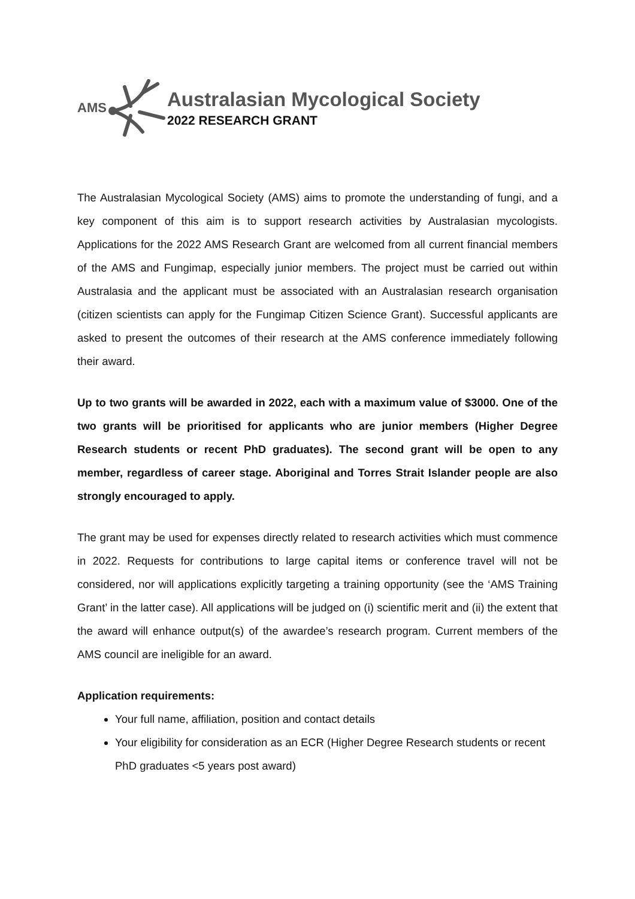AMS
Australasian Mycological Society
2022 RESEARCH GRANT
The Australasian Mycological Society (AMS) aims to promote the understanding of fungi, and a key component of this aim is to support research activities by Australasian mycologists. Applications for the 2022 AMS Research Grant are welcomed from all current financial members of the AMS and Fungimap, especially junior members. The project must be carried out within Australasia and the applicant must be associated with an Australasian research organisation (citizen scientists can apply for the Fungimap Citizen Science Grant). Successful applicants are asked to present the outcomes of their research at the AMS conference immediately following their award.
Up to two grants will be awarded in 2022, each with a maximum value of $3000. One of the two grants will be prioritised for applicants who are junior members (Higher Degree Research students or recent PhD graduates). The second grant will be open to any member, regardless of career stage. Aboriginal and Torres Strait Islander people are also strongly encouraged to apply.
The grant may be used for expenses directly related to research activities which must commence in 2022. Requests for contributions to large capital items or conference travel will not be considered, nor will applications explicitly targeting a training opportunity (see the ‘AMS Training Grant’ in the latter case). All applications will be judged on (i) scientific merit and (ii) the extent that the award will enhance output(s) of the awardee’s research program. Current members of the AMS council are ineligible for an award.
Application requirements:
Your full name, affiliation, position and contact details
Your eligibility for consideration as an ECR (Higher Degree Research students or recent PhD graduates <5 years post award)